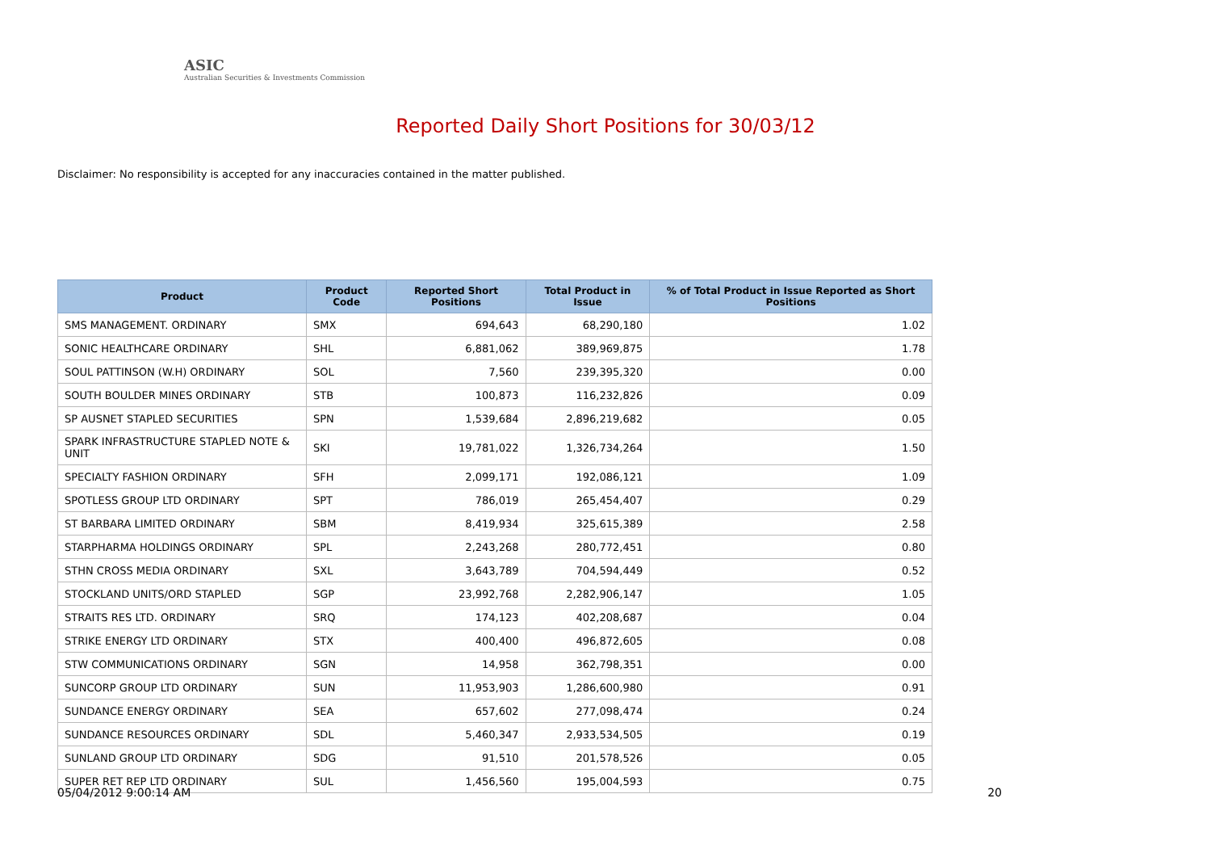ASIC
Australian Securities & Investments Commission
Reported Daily Short Positions for 30/03/12
Disclaimer: No responsibility is accepted for any inaccuracies contained in the matter published.
| Product | Product Code | Reported Short Positions | Total Product in Issue | % of Total Product in Issue Reported as Short Positions |
| --- | --- | --- | --- | --- |
| SMS MANAGEMENT. ORDINARY | SMX | 694,643 | 68,290,180 | 1.02 |
| SONIC HEALTHCARE ORDINARY | SHL | 6,881,062 | 389,969,875 | 1.78 |
| SOUL PATTINSON (W.H) ORDINARY | SOL | 7,560 | 239,395,320 | 0.00 |
| SOUTH BOULDER MINES ORDINARY | STB | 100,873 | 116,232,826 | 0.09 |
| SP AUSNET STAPLED SECURITIES | SPN | 1,539,684 | 2,896,219,682 | 0.05 |
| SPARK INFRASTRUCTURE STAPLED NOTE & UNIT | SKI | 19,781,022 | 1,326,734,264 | 1.50 |
| SPECIALTY FASHION ORDINARY | SFH | 2,099,171 | 192,086,121 | 1.09 |
| SPOTLESS GROUP LTD ORDINARY | SPT | 786,019 | 265,454,407 | 0.29 |
| ST BARBARA LIMITED ORDINARY | SBM | 8,419,934 | 325,615,389 | 2.58 |
| STARPHARMA HOLDINGS ORDINARY | SPL | 2,243,268 | 280,772,451 | 0.80 |
| STHN CROSS MEDIA ORDINARY | SXL | 3,643,789 | 704,594,449 | 0.52 |
| STOCKLAND UNITS/ORD STAPLED | SGP | 23,992,768 | 2,282,906,147 | 1.05 |
| STRAITS RES LTD. ORDINARY | SRQ | 174,123 | 402,208,687 | 0.04 |
| STRIKE ENERGY LTD ORDINARY | STX | 400,400 | 496,872,605 | 0.08 |
| STW COMMUNICATIONS ORDINARY | SGN | 14,958 | 362,798,351 | 0.00 |
| SUNCORP GROUP LTD ORDINARY | SUN | 11,953,903 | 1,286,600,980 | 0.91 |
| SUNDANCE ENERGY ORDINARY | SEA | 657,602 | 277,098,474 | 0.24 |
| SUNDANCE RESOURCES ORDINARY | SDL | 5,460,347 | 2,933,534,505 | 0.19 |
| SUNLAND GROUP LTD ORDINARY | SDG | 91,510 | 201,578,526 | 0.05 |
| SUPER RET REP LTD ORDINARY | SUL | 1,456,560 | 195,004,593 | 0.75 |
05/04/2012 9:00:14 AM 20